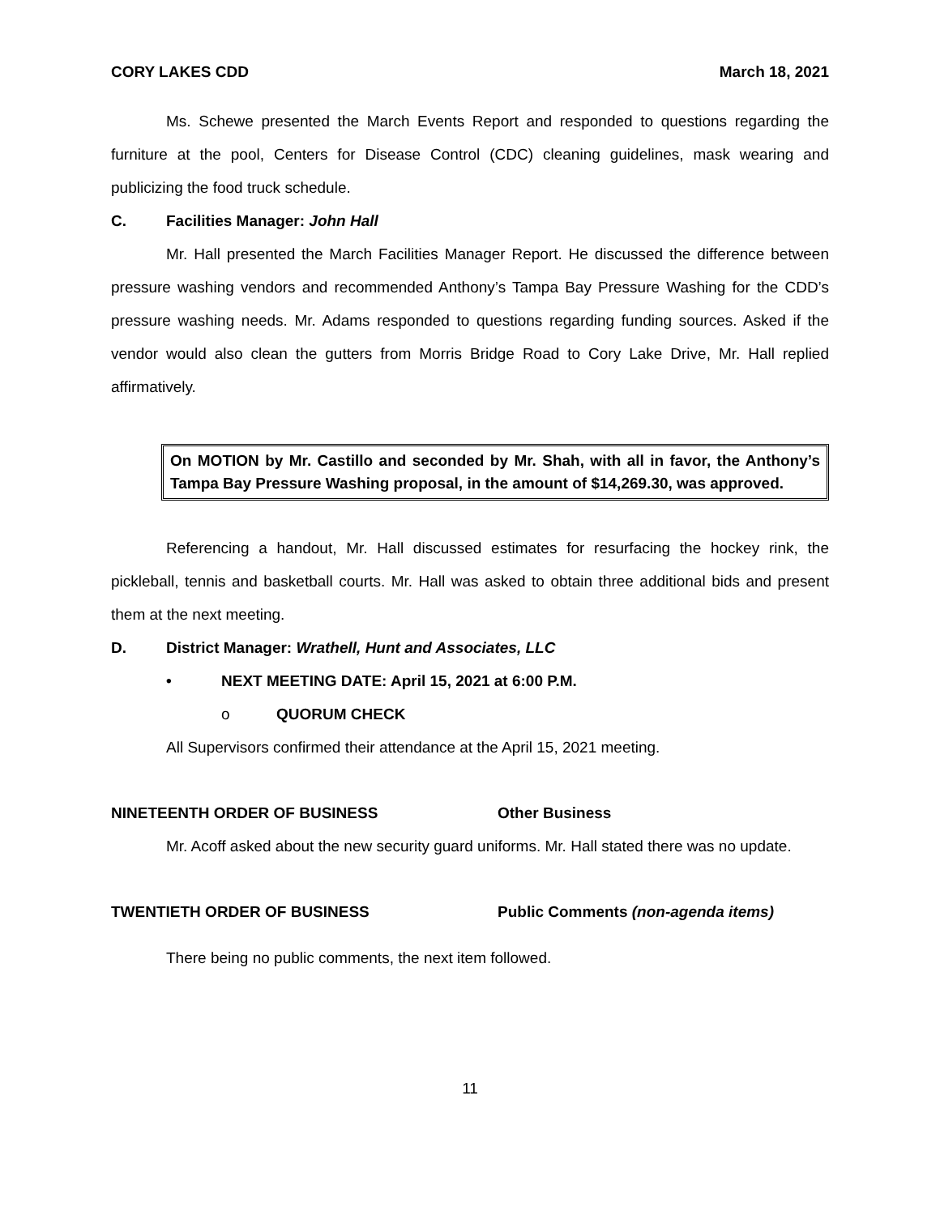CORY LAKES CDD March 18, 2021
Ms. Schewe presented the March Events Report and responded to questions regarding the furniture at the pool, Centers for Disease Control (CDC) cleaning guidelines, mask wearing and publicizing the food truck schedule.
C. Facilities Manager: John Hall
Mr. Hall presented the March Facilities Manager Report. He discussed the difference between pressure washing vendors and recommended Anthony’s Tampa Bay Pressure Washing for the CDD’s pressure washing needs. Mr. Adams responded to questions regarding funding sources. Asked if the vendor would also clean the gutters from Morris Bridge Road to Cory Lake Drive, Mr. Hall replied affirmatively.
On MOTION by Mr. Castillo and seconded by Mr. Shah, with all in favor, the Anthony’s Tampa Bay Pressure Washing proposal, in the amount of $14,269.30, was approved.
Referencing a handout, Mr. Hall discussed estimates for resurfacing the hockey rink, the pickleball, tennis and basketball courts. Mr. Hall was asked to obtain three additional bids and present them at the next meeting.
D. District Manager: Wrathell, Hunt and Associates, LLC
• NEXT MEETING DATE: April 15, 2021 at 6:00 P.M.
o QUORUM CHECK
All Supervisors confirmed their attendance at the April 15, 2021 meeting.
NINETEENTH ORDER OF BUSINESS Other Business
Mr. Acoff asked about the new security guard uniforms. Mr. Hall stated there was no update.
TWENTIETH ORDER OF BUSINESS Public Comments (non-agenda items)
There being no public comments, the next item followed.
11